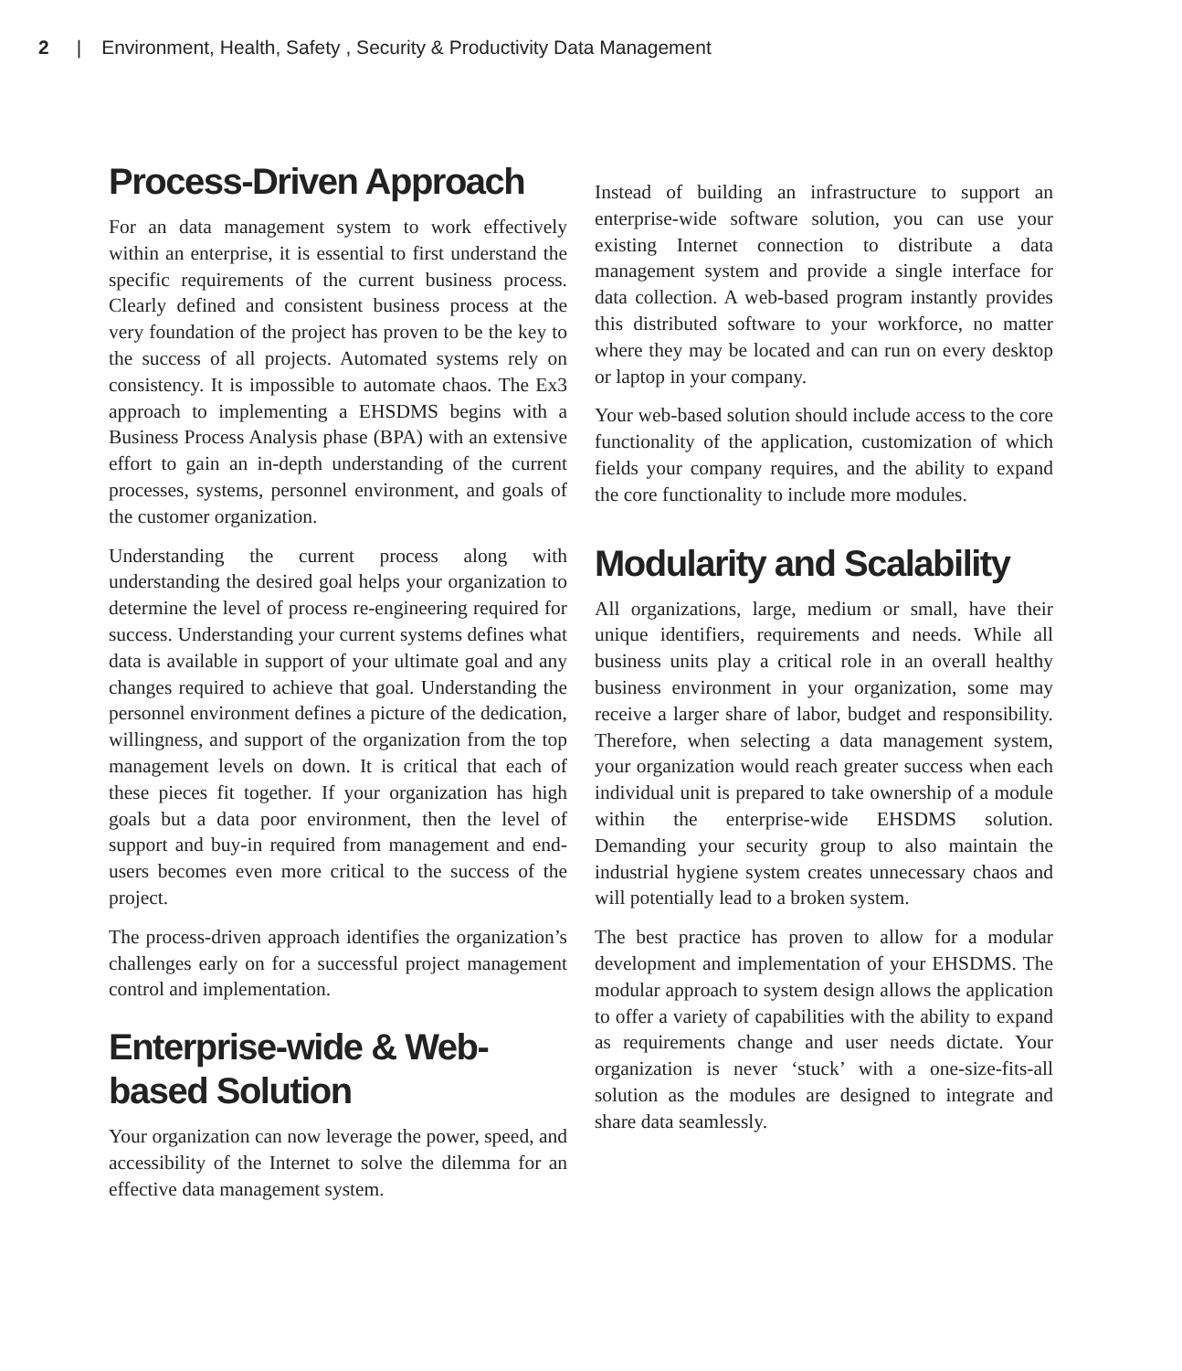2 | Environment, Health, Safety , Security & Productivity Data Management
Process-Driven Approach
For an data management system to work effectively within an enterprise, it is essential to first understand the specific requirements of the current business process. Clearly defined and consistent business process at the very foundation of the project has proven to be the key to the success of all projects. Automated systems rely on consistency. It is impossible to automate chaos. The Ex3 approach to implementing a EHSDMS begins with a Business Process Analysis phase (BPA) with an extensive effort to gain an in-depth understanding of the current processes, systems, personnel environment, and goals of the customer organization.
Understanding the current process along with understanding the desired goal helps your organization to determine the level of process re-engineering required for success. Understanding your current systems defines what data is available in support of your ultimate goal and any changes required to achieve that goal. Understanding the personnel environment defines a picture of the dedication, willingness, and support of the organization from the top management levels on down. It is critical that each of these pieces fit together. If your organization has high goals but a data poor environment, then the level of support and buy-in required from management and end-users becomes even more critical to the success of the project.
The process-driven approach identifies the organization’s challenges early on for a successful project management control and implementation.
Enterprise-wide & Web-based Solution
Your organization can now leverage the power, speed, and accessibility of the Internet to solve the dilemma for an effective data management system.
Instead of building an infrastructure to support an enterprise-wide software solution, you can use your existing Internet connection to distribute a data management system and provide a single interface for data collection. A web-based program instantly provides this distributed software to your workforce, no matter where they may be located and can run on every desktop or laptop in your company.
Your web-based solution should include access to the core functionality of the application, customization of which fields your company requires, and the ability to expand the core functionality to include more modules.
Modularity and Scalability
All organizations, large, medium or small, have their unique identifiers, requirements and needs. While all business units play a critical role in an overall healthy business environment in your organization, some may receive a larger share of labor, budget and responsibility. Therefore, when selecting a data management system, your organization would reach greater success when each individual unit is prepared to take ownership of a module within the enterprise-wide EHSDMS solution. Demanding your security group to also maintain the industrial hygiene system creates unnecessary chaos and will potentially lead to a broken system.
The best practice has proven to allow for a modular development and implementation of your EHSDMS. The modular approach to system design allows the application to offer a variety of capabilities with the ability to expand as requirements change and user needs dictate. Your organization is never ‘stuck’ with a one-size-fits-all solution as the modules are designed to integrate and share data seamlessly.